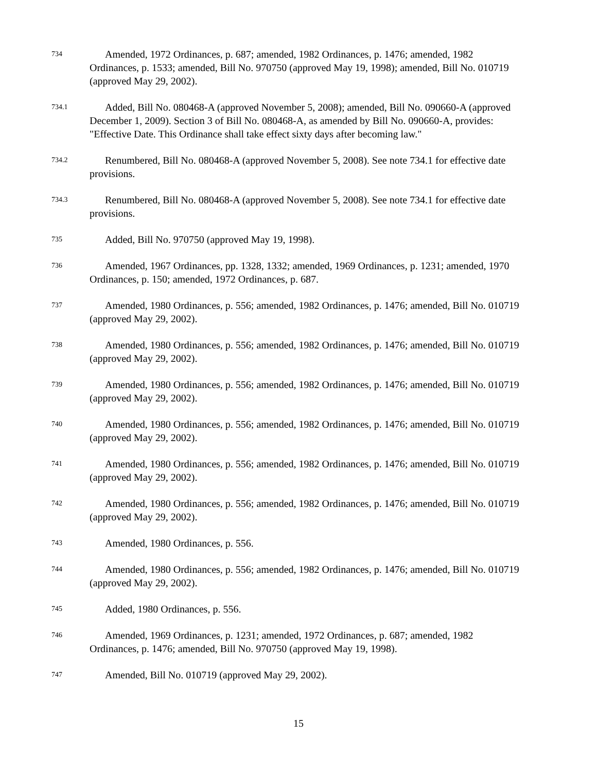734
Amended, 1972 Ordinances, p. 687; amended, 1982 Ordinances, p. 1476; amended, 1982 Ordinances, p. 1533; amended, Bill No. 970750 (approved May 19, 1998); amended, Bill No. 010719 (approved May 29, 2002).
734.1
Added, Bill No. 080468-A (approved November 5, 2008); amended, Bill No. 090660-A (approved December 1, 2009). Section 3 of Bill No. 080468-A, as amended by Bill No. 090660-A, provides: "Effective Date. This Ordinance shall take effect sixty days after becoming law."
734.2
Renumbered, Bill No. 080468-A (approved November 5, 2008). See note 734.1 for effective date provisions.
734.3
Renumbered, Bill No. 080468-A (approved November 5, 2008). See note 734.1 for effective date provisions.
735
Added, Bill No. 970750 (approved May 19, 1998).
736
Amended, 1967 Ordinances, pp. 1328, 1332; amended, 1969 Ordinances, p. 1231; amended, 1970 Ordinances, p. 150; amended, 1972 Ordinances, p. 687.
737
Amended, 1980 Ordinances, p. 556; amended, 1982 Ordinances, p. 1476; amended, Bill No. 010719 (approved May 29, 2002).
738
Amended, 1980 Ordinances, p. 556; amended, 1982 Ordinances, p. 1476; amended, Bill No. 010719 (approved May 29, 2002).
739
Amended, 1980 Ordinances, p. 556; amended, 1982 Ordinances, p. 1476; amended, Bill No. 010719 (approved May 29, 2002).
740
Amended, 1980 Ordinances, p. 556; amended, 1982 Ordinances, p. 1476; amended, Bill No. 010719 (approved May 29, 2002).
741
Amended, 1980 Ordinances, p. 556; amended, 1982 Ordinances, p. 1476; amended, Bill No. 010719 (approved May 29, 2002).
742
Amended, 1980 Ordinances, p. 556; amended, 1982 Ordinances, p. 1476; amended, Bill No. 010719 (approved May 29, 2002).
743
Amended, 1980 Ordinances, p. 556.
744
Amended, 1980 Ordinances, p. 556; amended, 1982 Ordinances, p. 1476; amended, Bill No. 010719 (approved May 29, 2002).
745
Added, 1980 Ordinances, p. 556.
746
Amended, 1969 Ordinances, p. 1231; amended, 1972 Ordinances, p. 687; amended, 1982 Ordinances, p. 1476; amended, Bill No. 970750 (approved May 19, 1998).
747
Amended, Bill No. 010719 (approved May 29, 2002).
15